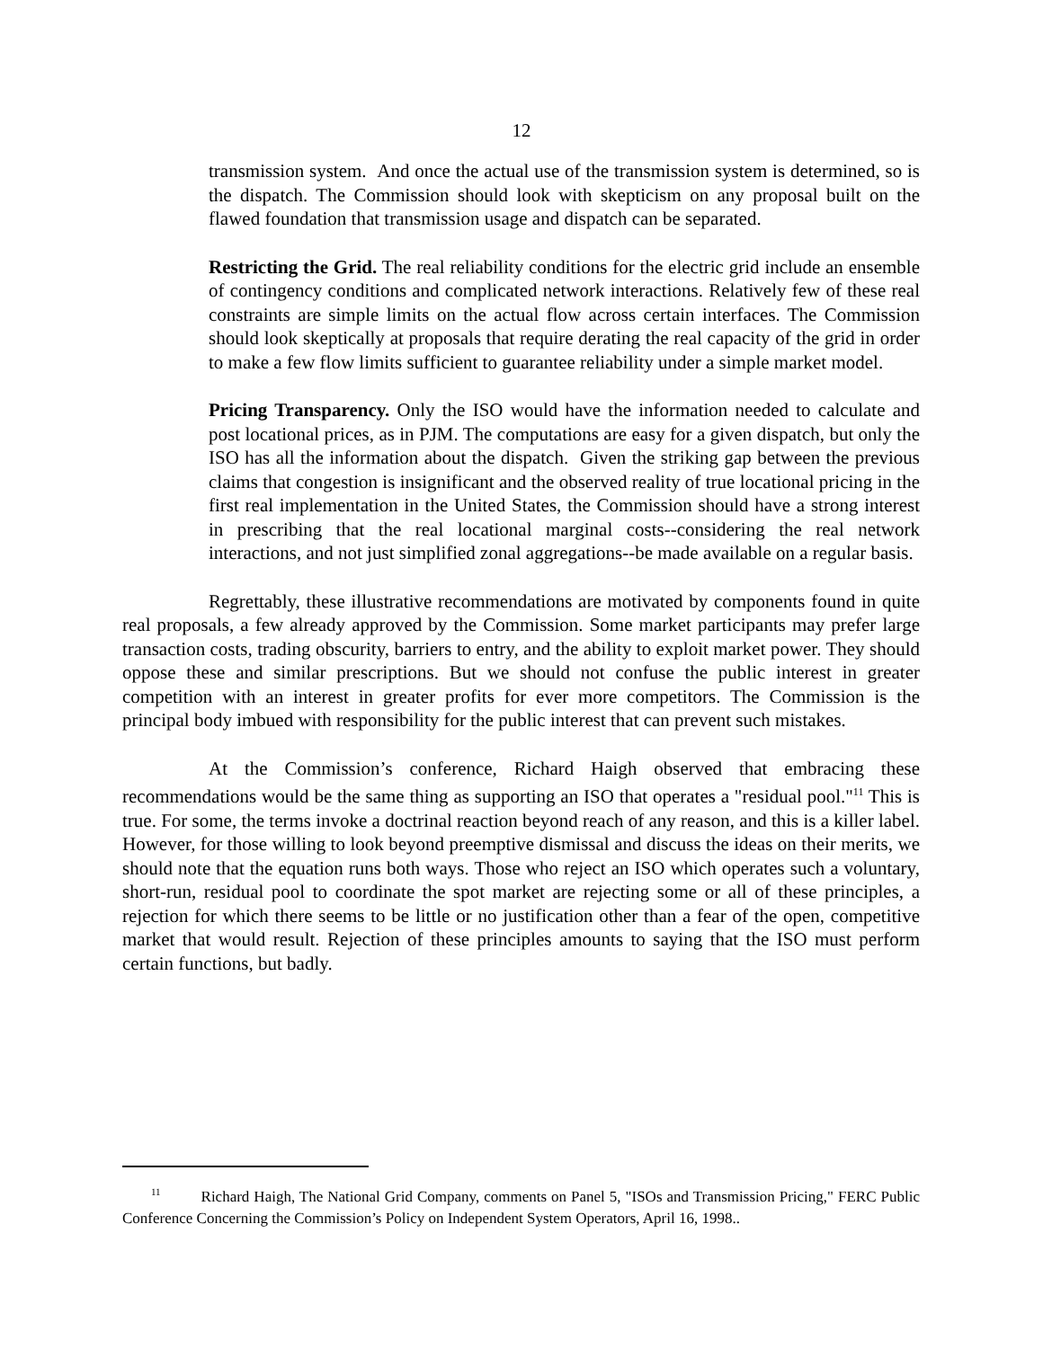12
transmission system. And once the actual use of the transmission system is determined, so is the dispatch. The Commission should look with skepticism on any proposal built on the flawed foundation that transmission usage and dispatch can be separated.
Restricting the Grid. The real reliability conditions for the electric grid include an ensemble of contingency conditions and complicated network interactions. Relatively few of these real constraints are simple limits on the actual flow across certain interfaces. The Commission should look skeptically at proposals that require derating the real capacity of the grid in order to make a few flow limits sufficient to guarantee reliability under a simple market model.
Pricing Transparency. Only the ISO would have the information needed to calculate and post locational prices, as in PJM. The computations are easy for a given dispatch, but only the ISO has all the information about the dispatch. Given the striking gap between the previous claims that congestion is insignificant and the observed reality of true locational pricing in the first real implementation in the United States, the Commission should have a strong interest in prescribing that the real locational marginal costs--considering the real network interactions, and not just simplified zonal aggregations--be made available on a regular basis.
Regrettably, these illustrative recommendations are motivated by components found in quite real proposals, a few already approved by the Commission. Some market participants may prefer large transaction costs, trading obscurity, barriers to entry, and the ability to exploit market power. They should oppose these and similar prescriptions. But we should not confuse the public interest in greater competition with an interest in greater profits for ever more competitors. The Commission is the principal body imbued with responsibility for the public interest that can prevent such mistakes.
At the Commission’s conference, Richard Haigh observed that embracing these recommendations would be the same thing as supporting an ISO that operates a "residual pool."<sup>11</sup> This is true. For some, the terms invoke a doctrinal reaction beyond reach of any reason, and this is a killer label. However, for those willing to look beyond preemptive dismissal and discuss the ideas on their merits, we should note that the equation runs both ways. Those who reject an ISO which operates such a voluntary, short-run, residual pool to coordinate the spot market are rejecting some or all of these principles, a rejection for which there seems to be little or no justification other than a fear of the open, competitive market that would result. Rejection of these principles amounts to saying that the ISO must perform certain functions, but badly.
<sup>11</sup> Richard Haigh, The National Grid Company, comments on Panel 5, "ISOs and Transmission Pricing," FERC Public Conference Concerning the Commission’s Policy on Independent System Operators, April 16, 1998..